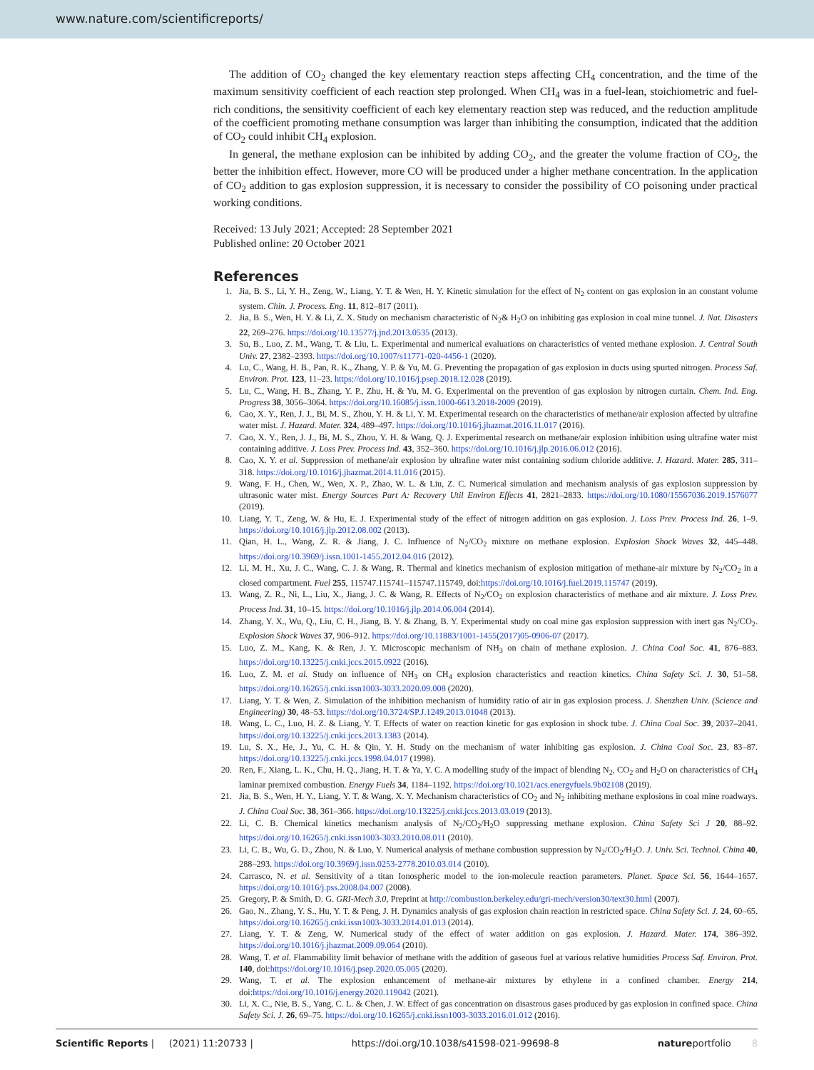www.nature.com/scientificreports/
The addition of CO<sub>2</sub> changed the key elementary reaction steps affecting CH<sub>4</sub> concentration, and the time of the maximum sensitivity coefficient of each reaction step prolonged. When CH<sub>4</sub> was in a fuel-lean, stoichiometric and fuel-rich conditions, the sensitivity coefficient of each key elementary reaction step was reduced, and the reduction amplitude of the coefficient promoting methane consumption was larger than inhibiting the consumption, indicated that the addition of CO<sub>2</sub> could inhibit CH<sub>4</sub> explosion.
In general, the methane explosion can be inhibited by adding CO<sub>2</sub>, and the greater the volume fraction of CO<sub>2</sub>, the better the inhibition effect. However, more CO will be produced under a higher methane concentration. In the application of CO<sub>2</sub> addition to gas explosion suppression, it is necessary to consider the possibility of CO poisoning under practical working conditions.
Received: 13 July 2021; Accepted: 28 September 2021
Published online: 20 October 2021
References
1. Jia, B. S., Li, Y. H., Zeng, W., Liang, Y. T. & Wen, H. Y. Kinetic simulation for the effect of N<sub>2</sub> content on gas explosion in an constant volume system. Chin. J. Process. Eng. 11, 812–817 (2011).
2. Jia, B. S., Wen, H. Y. & Li, Z. X. Study on mechanism characteristic of N<sub>2</sub>& H<sub>2</sub>O on inhibiting gas explosion in coal mine tunnel. J. Nat. Disasters 22, 269–276. https://doi.org/10.13577/j.jnd.2013.0535 (2013).
3. Su, B., Luo, Z. M., Wang, T. & Liu, L. Experimental and numerical evaluations on characteristics of vented methane explosion. J. Central South Univ. 27, 2382–2393. https://doi.org/10.1007/s11771-020-4456-1 (2020).
4. Lu, C., Wang, H. B., Pan, R. K., Zhang, Y. P. & Yu, M. G. Preventing the propagation of gas explosion in ducts using spurted nitrogen. Process Saf. Environ. Prot. 123, 11–23. https://doi.org/10.1016/j.psep.2018.12.028 (2019).
5. Lu, C., Wang, H. B., Zhang, Y. P., Zhu, H. & Yu, M. G. Experimental on the prevention of gas explosion by nitrogen curtain. Chem. Ind. Eng. Progress 38, 3056–3064. https://doi.org/10.16085/j.issn.1000-6613.2018-2009 (2019).
6. Cao, X. Y., Ren, J. J., Bi, M. S., Zhou, Y. H. & Li, Y. M. Experimental research on the characteristics of methane/air explosion affected by ultrafine water mist. J. Hazard. Mater. 324, 489–497. https://doi.org/10.1016/j.jhazmat.2016.11.017 (2016).
7. Cao, X. Y., Ren, J. J., Bi, M. S., Zhou, Y. H. & Wang, Q. J. Experimental research on methane/air explosion inhibition using ultrafine water mist containing additive. J. Loss Prev. Process Ind. 43, 352–360. https://doi.org/10.1016/j.jlp.2016.06.012 (2016).
8. Cao, X. Y. et al. Suppression of methane/air explosion by ultrafine water mist containing sodium chloride additive. J. Hazard. Mater. 285, 311–318. https://doi.org/10.1016/j.jhazmat.2014.11.016 (2015).
9. Wang, F. H., Chen, W., Wen, X. P., Zhao, W. L. & Liu, Z. C. Numerical simulation and mechanism analysis of gas explosion suppression by ultrasonic water mist. Energy Sources Part A: Recovery Util Environ Effects 41, 2821–2833. https://doi.org/10.1080/15567036.2019.1576077 (2019).
10. Liang, Y. T., Zeng, W. & Hu, E. J. Experimental study of the effect of nitrogen addition on gas explosion. J. Loss Prev. Process Ind. 26, 1–9. https://doi.org/10.1016/j.jlp.2012.08.002 (2013).
11. Qian, H. L., Wang, Z. R. & Jiang, J. C. Influence of N<sub>2</sub>/CO<sub>2</sub> mixture on methane explosion. Explosion Shock Waves 32, 445–448. https://doi.org/10.3969/j.issn.1001-1455.2012.04.016 (2012).
12. Li, M. H., Xu, J. C., Wang, C. J. & Wang, R. Thermal and kinetics mechanism of explosion mitigation of methane-air mixture by N<sub>2</sub>/CO<sub>2</sub> in a closed compartment. Fuel 255, 115747.115741–115747.115749, doi:https://doi.org/10.1016/j.fuel.2019.115747 (2019).
13. Wang, Z. R., Ni, L., Liu, X., Jiang, J. C. & Wang, R. Effects of N<sub>2</sub>/CO<sub>2</sub> on explosion characteristics of methane and air mixture. J. Loss Prev. Process Ind. 31, 10–15. https://doi.org/10.1016/j.jlp.2014.06.004 (2014).
14. Zhang, Y. X., Wu, Q., Liu, C. H., Jiang, B. Y. & Zhang, B. Y. Experimental study on coal mine gas explosion suppression with inert gas N<sub>2</sub>/CO<sub>2</sub>. Explosion Shock Waves 37, 906–912. https://doi.org/10.11883/1001-1455(2017)05-0906-07 (2017).
15. Luo, Z. M., Kang, K. & Ren, J. Y. Microscopic mechanism of NH<sub>3</sub> on chain of methane explosion. J. China Coal Soc. 41, 876–883. https://doi.org/10.13225/j.cnki.jccs.2015.0922 (2016).
16. Luo, Z. M. et al. Study on influence of NH<sub>3</sub> on CH<sub>4</sub> explosion characteristics and reaction kinetics. China Safety Sci. J. 30, 51–58. https://doi.org/10.16265/j.cnki.issn1003-3033.2020.09.008 (2020).
17. Liang, Y. T. & Wen, Z. Simulation of the inhibition mechanism of humidity ratio of air in gas explosion process. J. Shenzhen Univ. (Science and Engineering) 30, 48–53. https://doi.org/10.3724/SP.J.1249.2013.01048 (2013).
18. Wang, L. C., Luo, H. Z. & Liang, Y. T. Effects of water on reaction kinetic for gas explosion in shock tube. J. China Coal Soc. 39, 2037–2041. https://doi.org/10.13225/j.cnki.jccs.2013.1383 (2014).
19. Lu, S. X., He, J., Yu, C. H. & Qin, Y. H. Study on the mechanism of water inhibiting gas explosion. J. China Coal Soc. 23, 83–87. https://doi.org/10.13225/j.cnki.jccs.1998.04.017 (1998).
20. Ren, F., Xiang, L. K., Chu, H. Q., Jiang, H. T. & Ya, Y. C. A modelling study of the impact of blending N<sub>2</sub>, CO<sub>2</sub> and H<sub>2</sub>O on characteristics of CH<sub>4</sub> laminar premixed combustion. Energy Fuels 34, 1184–1192. https://doi.org/10.1021/acs.energyfuels.9b02108 (2019).
21. Jia, B. S., Wen, H. Y., Liang, Y. T. & Wang, X. Y. Mechanism characteristics of CO<sub>2</sub> and N<sub>2</sub> inhibiting methane explosions in coal mine roadways. J. China Coal Soc. 38, 361–366. https://doi.org/10.13225/j.cnki.jccs.2013.03.019 (2013).
22. Li, C. B. Chemical kinetics mechanism analysis of N<sub>2</sub>/CO<sub>2</sub>/H<sub>2</sub>O suppressing methane explosion. China Safety Sci J 20, 88–92. https://doi.org/10.16265/j.cnki.issn1003-3033.2010.08.011 (2010).
23. Li, C. B., Wu, G. D., Zhou, N. & Luo, Y. Numerical analysis of methane combustion suppression by N<sub>2</sub>/CO<sub>2</sub>/H<sub>2</sub>O. J. Univ. Sci. Technol. China 40, 288–293. https://doi.org/10.3969/j.issn.0253-2778.2010.03.014 (2010).
24. Carrasco, N. et al. Sensitivity of a titan Ionospheric model to the ion-molecule reaction parameters. Planet. Space Sci. 56, 1644–1657. https://doi.org/10.1016/j.pss.2008.04.007 (2008).
25. Gregory, P. & Smith, D. G. GRI-Mech 3.0, Preprint at http://combustion.berkeley.edu/gri-mech/version30/text30.html (2007).
26. Gao, N., Zhang, Y. S., Hu, Y. T. & Peng, J. H. Dynamics analysis of gas explosion chain reaction in restricted space. China Safety Sci. J. 24, 60–65. https://doi.org/10.16265/j.cnki.issn1003-3033.2014.01.013 (2014).
27. Liang, Y. T. & Zeng, W. Numerical study of the effect of water addition on gas explosion. J. Hazard. Mater. 174, 386–392. https://doi.org/10.1016/j.jhazmat.2009.09.064 (2010).
28. Wang, T. et al. Flammability limit behavior of methane with the addition of gaseous fuel at various relative humidities Process Saf. Environ. Prot. 140, doi:https://doi.org/10.1016/j.psep.2020.05.005 (2020).
29. Wang, T. et al. The explosion enhancement of methane-air mixtures by ethylene in a confined chamber. Energy 214, doi:https://doi.org/10.1016/j.energy.2020.119042 (2021).
30. Li, X. C., Nie, B. S., Yang, C. L. & Chen, J. W. Effect of gas concentration on disastrous gases produced by gas explosion in confined space. China Safety Sci. J. 26, 69–75. https://doi.org/10.16265/j.cnki.issn1003-3033.2016.01.012 (2016).
Scientific Reports | (2021) 11:20733 | https://doi.org/10.1038/s41598-021-99698-8 natureportfolio 8